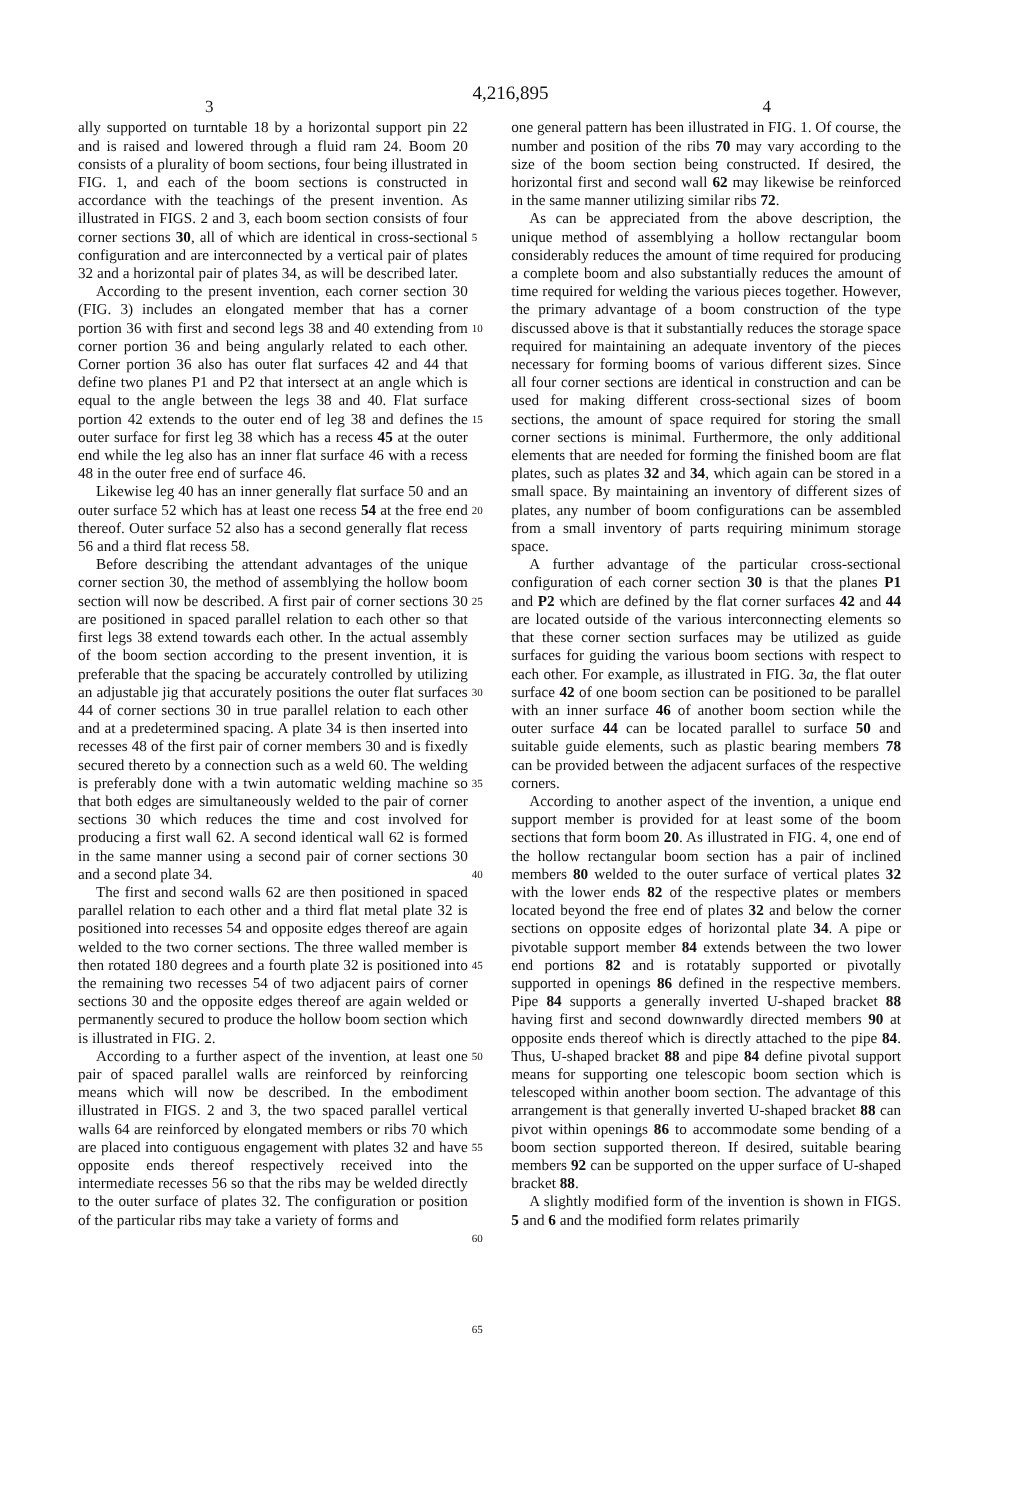4,216,895
3 4
ally supported on turntable 18 by a horizontal support pin 22 and is raised and lowered through a fluid ram 24. Boom 20 consists of a plurality of boom sections, four being illustrated in FIG. 1, and each of the boom sections is constructed in accordance with the teachings of the present invention. As illustrated in FIGS. 2 and 3, each boom section consists of four corner sections 30, all of which are identical in cross-sectional configuration and are interconnected by a vertical pair of plates 32 and a horizontal pair of plates 34, as will be described later.
According to the present invention, each corner section 30 (FIG. 3) includes an elongated member that has a corner portion 36 with first and second legs 38 and 40 extending from corner portion 36 and being angularly related to each other. Corner portion 36 also has outer flat surfaces 42 and 44 that define two planes P1 and P2 that intersect at an angle which is equal to the angle between the legs 38 and 40. Flat surface portion 42 extends to the outer end of leg 38 and defines the outer surface for first leg 38 which has a recess 45 at the outer end while the leg also has an inner flat surface 46 with a recess 48 in the outer free end of surface 46.
Likewise leg 40 has an inner generally flat surface 50 and an outer surface 52 which has at least one recess 54 at the free end thereof. Outer surface 52 also has a second generally flat recess 56 and a third flat recess 58.
Before describing the attendant advantages of the unique corner section 30, the method of assemblying the hollow boom section will now be described. A first pair of corner sections 30 are positioned in spaced parallel relation to each other so that first legs 38 extend towards each other. In the actual assembly of the boom section according to the present invention, it is preferable that the spacing be accurately controlled by utilizing an adjustable jig that accurately positions the outer flat surfaces 44 of corner sections 30 in true parallel relation to each other and at a predetermined spacing. A plate 34 is then inserted into recesses 48 of the first pair of corner members 30 and is fixedly secured thereto by a connection such as a weld 60. The welding is preferably done with a twin automatic welding machine so that both edges are simultaneously welded to the pair of corner sections 30 which reduces the time and cost involved for producing a first wall 62. A second identical wall 62 is formed in the same manner using a second pair of corner sections 30 and a second plate 34.
The first and second walls 62 are then positioned in spaced parallel relation to each other and a third flat metal plate 32 is positioned into recesses 54 and opposite edges thereof are again welded to the two corner sections. The three walled member is then rotated 180 degrees and a fourth plate 32 is positioned into the remaining two recesses 54 of two adjacent pairs of corner sections 30 and the opposite edges thereof are again welded or permanently secured to produce the hollow boom section which is illustrated in FIG. 2.
According to a further aspect of the invention, at least one pair of spaced parallel walls are reinforced by reinforcing means which will now be described. In the embodiment illustrated in FIGS. 2 and 3, the two spaced parallel vertical walls 64 are reinforced by elongated members or ribs 70 which are placed into contiguous engagement with plates 32 and have opposite ends thereof respectively received into the intermediate recesses 56 so that the ribs may be welded directly to the outer surface of plates 32. The configuration or position of the particular ribs may take a variety of forms and
5
10
15
20
25
30
35
40
45
50
55
60
65
one general pattern has been illustrated in FIG. 1. Of course, the number and position of the ribs 70 may vary according to the size of the boom section being constructed. If desired, the horizontal first and second wall 62 may likewise be reinforced in the same manner utilizing similar ribs 72.
As can be appreciated from the above description, the unique method of assemblying a hollow rectangular boom considerably reduces the amount of time required for producing a complete boom and also substantially reduces the amount of time required for welding the various pieces together. However, the primary advantage of a boom construction of the type discussed above is that it substantially reduces the storage space required for maintaining an adequate inventory of the pieces necessary for forming booms of various different sizes. Since all four corner sections are identical in construction and can be used for making different cross-sectional sizes of boom sections, the amount of space required for storing the small corner sections is minimal. Furthermore, the only additional elements that are needed for forming the finished boom are flat plates, such as plates 32 and 34, which again can be stored in a small space. By maintaining an inventory of different sizes of plates, any number of boom configurations can be assembled from a small inventory of parts requiring minimum storage space.
A further advantage of the particular cross-sectional configuration of each corner section 30 is that the planes P1 and P2 which are defined by the flat corner surfaces 42 and 44 are located outside of the various interconnecting elements so that these corner section surfaces may be utilized as guide surfaces for guiding the various boom sections with respect to each other. For example, as illustrated in FIG. 3a, the flat outer surface 42 of one boom section can be positioned to be parallel with an inner surface 46 of another boom section while the outer surface 44 can be located parallel to surface 50 and suitable guide elements, such as plastic bearing members 78 can be provided between the adjacent surfaces of the respective corners.
According to another aspect of the invention, a unique end support member is provided for at least some of the boom sections that form boom 20. As illustrated in FIG. 4, one end of the hollow rectangular boom section has a pair of inclined members 80 welded to the outer surface of vertical plates 32 with the lower ends 82 of the respective plates or members located beyond the free end of plates 32 and below the corner sections on opposite edges of horizontal plate 34. A pipe or pivotable support member 84 extends between the two lower end portions 82 and is rotatably supported or pivotally supported in openings 86 defined in the respective members. Pipe 84 supports a generally inverted U-shaped bracket 88 having first and second downwardly directed members 90 at opposite ends thereof which is directly attached to the pipe 84. Thus, U-shaped bracket 88 and pipe 84 define pivotal support means for supporting one telescopic boom section which is telescoped within another boom section. The advantage of this arrangement is that generally inverted U-shaped bracket 88 can pivot within openings 86 to accommodate some bending of a boom section supported thereon. If desired, suitable bearing members 92 can be supported on the upper surface of U-shaped bracket 88.
A slightly modified form of the invention is shown in FIGS. 5 and 6 and the modified form relates primarily